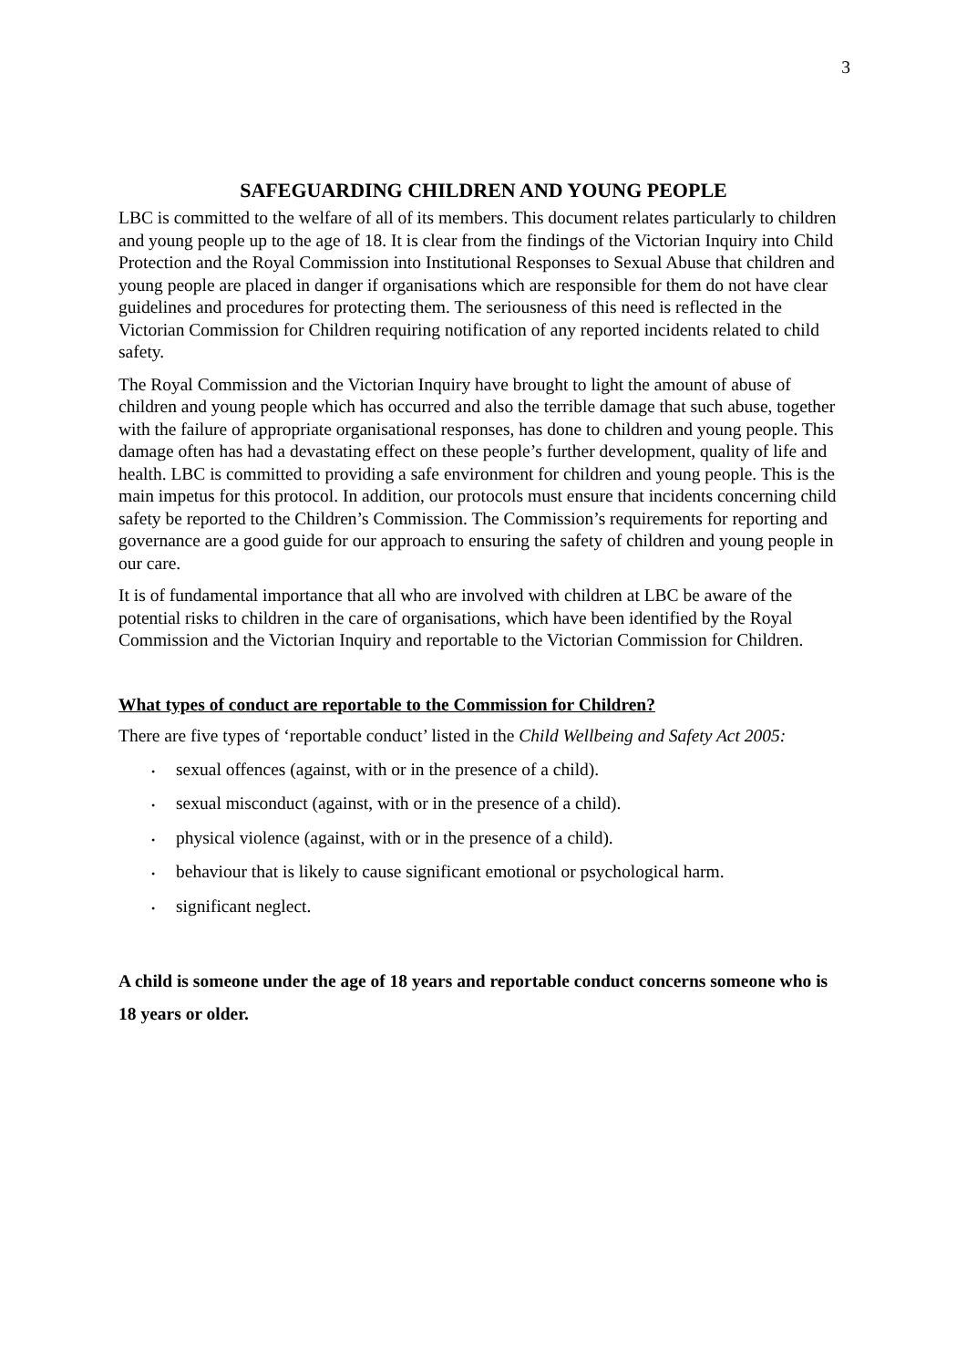3
SAFEGUARDING CHILDREN AND YOUNG PEOPLE
LBC is committed to the welfare of all of its members. This document relates particularly to children and young people up to the age of 18. It is clear from the findings of the Victorian Inquiry into Child Protection and the Royal Commission into Institutional Responses to Sexual Abuse that children and young people are placed in danger if organisations which are responsible for them do not have clear guidelines and procedures for protecting them. The seriousness of this need is reflected in the Victorian Commission for Children requiring notification of any reported incidents related to child safety.
The Royal Commission and the Victorian Inquiry have brought to light the amount of abuse of children and young people which has occurred and also the terrible damage that such abuse, together with the failure of appropriate organisational responses, has done to children and young people. This damage often has had a devastating effect on these people’s further development, quality of life and health. LBC is committed to providing a safe environment for children and young people. This is the main impetus for this protocol. In addition, our protocols must ensure that incidents concerning child safety be reported to the Children’s Commission. The Commission’s requirements for reporting and governance are a good guide for our approach to ensuring the safety of children and young people in our care.
It is of fundamental importance that all who are involved with children at LBC be aware of the potential risks to children in the care of organisations, which have been identified by the Royal Commission and the Victorian Inquiry and reportable to the Victorian Commission for Children.
What types of conduct are reportable to the Commission for Children?
There are five types of ‘reportable conduct’ listed in the Child Wellbeing and Safety Act 2005:
• sexual offences (against, with or in the presence of a child).
• sexual misconduct (against, with or in the presence of a child).
• physical violence (against, with or in the presence of a child).
• behaviour that is likely to cause significant emotional or psychological harm.
• significant neglect.
A child is someone under the age of 18 years and reportable conduct concerns someone who is 18 years or older.